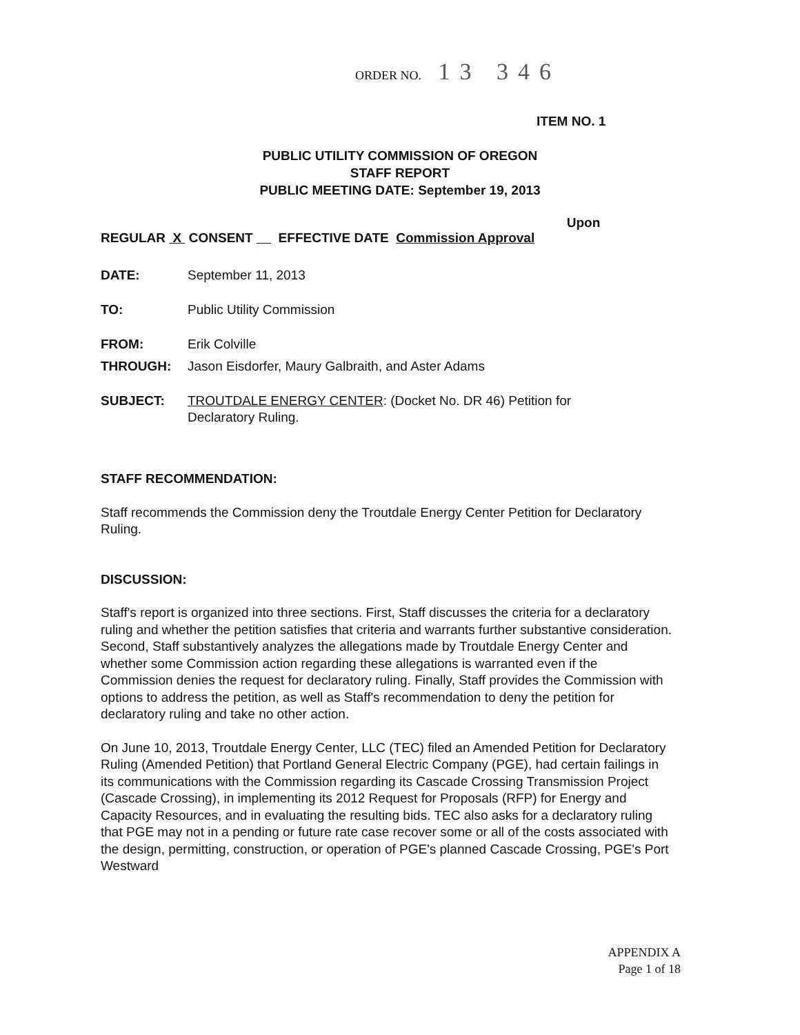ORDER NO. 13 346
ITEM NO. 1
PUBLIC UTILITY COMMISSION OF OREGON
STAFF REPORT
PUBLIC MEETING DATE: September 19, 2013
Upon
REGULAR X CONSENT EFFECTIVE DATE Commission Approval
DATE: September 11, 2013
TO: Public Utility Commission
FROM: Erik Colville
THROUGH: Jason Eisdorfer, Maury Galbraith, and Aster Adams
SUBJECT: TROUTDALE ENERGY CENTER: (Docket No. DR 46) Petition for Declaratory Ruling.
STAFF RECOMMENDATION:
Staff recommends the Commission deny the Troutdale Energy Center Petition for Declaratory Ruling.
DISCUSSION:
Staff's report is organized into three sections. First, Staff discusses the criteria for a declaratory ruling and whether the petition satisfies that criteria and warrants further substantive consideration. Second, Staff substantively analyzes the allegations made by Troutdale Energy Center and whether some Commission action regarding these allegations is warranted even if the Commission denies the request for declaratory ruling. Finally, Staff provides the Commission with options to address the petition, as well as Staff's recommendation to deny the petition for declaratory ruling and take no other action.
On June 10, 2013, Troutdale Energy Center, LLC (TEC) filed an Amended Petition for Declaratory Ruling (Amended Petition) that Portland General Electric Company (PGE), had certain failings in its communications with the Commission regarding its Cascade Crossing Transmission Project (Cascade Crossing), in implementing its 2012 Request for Proposals (RFP) for Energy and Capacity Resources, and in evaluating the resulting bids. TEC also asks for a declaratory ruling that PGE may not in a pending or future rate case recover some or all of the costs associated with the design, permitting, construction, or operation of PGE's planned Cascade Crossing, PGE's Port Westward
APPENDIX A
Page 1 of 18